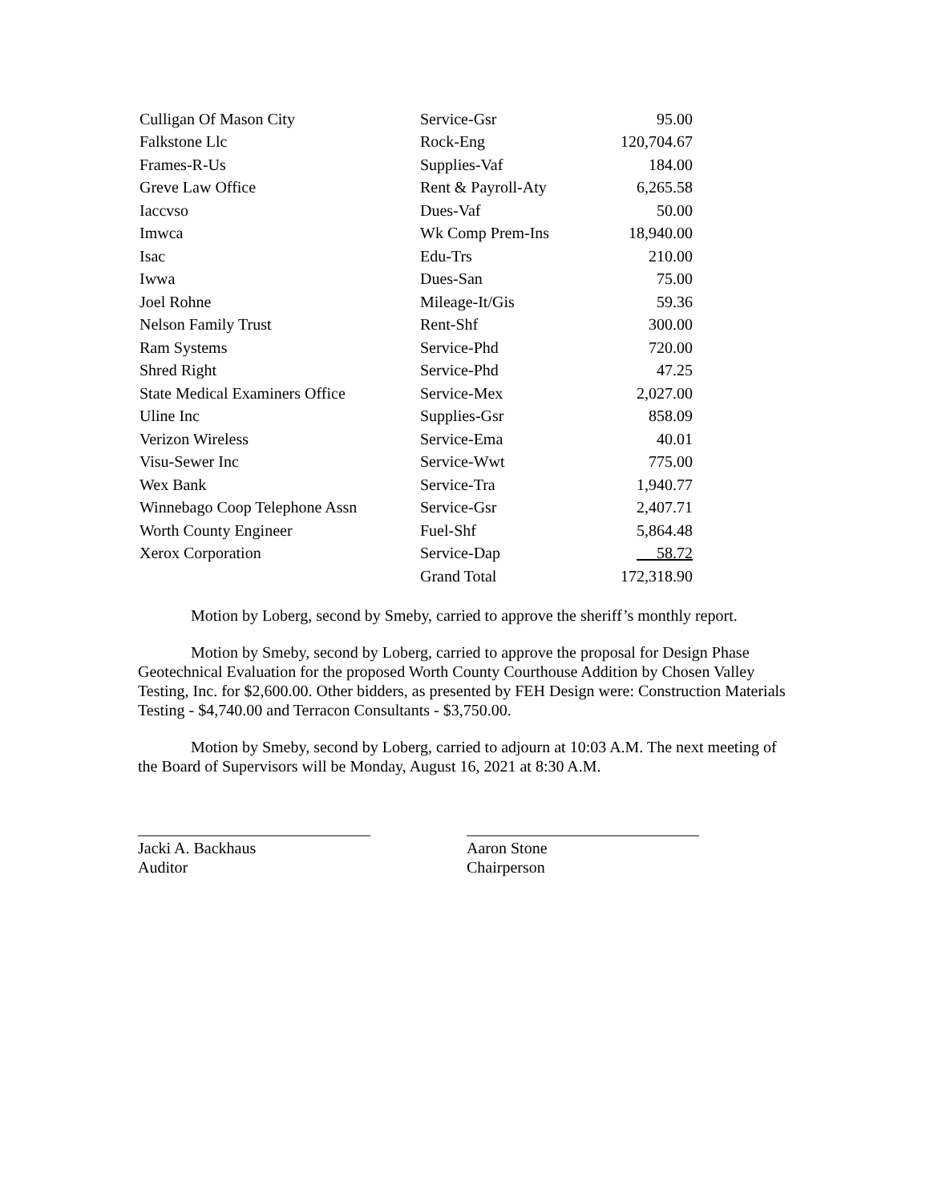| Culligan Of Mason City | Service-Gsr | 95.00 |
| Falkstone Llc | Rock-Eng | 120,704.67 |
| Frames-R-Us | Supplies-Vaf | 184.00 |
| Greve Law Office | Rent & Payroll-Aty | 6,265.58 |
| Iaccvso | Dues-Vaf | 50.00 |
| Imwca | Wk Comp Prem-Ins | 18,940.00 |
| Isac | Edu-Trs | 210.00 |
| Iwwa | Dues-San | 75.00 |
| Joel Rohne | Mileage-It/Gis | 59.36 |
| Nelson Family Trust | Rent-Shf | 300.00 |
| Ram Systems | Service-Phd | 720.00 |
| Shred Right | Service-Phd | 47.25 |
| State Medical Examiners Office | Service-Mex | 2,027.00 |
| Uline Inc | Supplies-Gsr | 858.09 |
| Verizon Wireless | Service-Ema | 40.01 |
| Visu-Sewer Inc | Service-Wwt | 775.00 |
| Wex Bank | Service-Tra | 1,940.77 |
| Winnebago Coop Telephone Assn | Service-Gsr | 2,407.71 |
| Worth County Engineer | Fuel-Shf | 5,864.48 |
| Xerox Corporation | Service-Dap | 58.72 |
| | Grand Total | 172,318.90 |
Motion by Loberg, second by Smeby, carried to approve the sheriff’s monthly report.
Motion by Smeby, second by Loberg, carried to approve the proposal for Design Phase Geotechnical Evaluation for the proposed Worth County Courthouse Addition by Chosen Valley Testing, Inc. for $2,600.00. Other bidders, as presented by FEH Design were: Construction Materials Testing - $4,740.00 and Terracon Consultants - $3,750.00.
Motion by Smeby, second by Loberg, carried to adjourn at 10:03 A.M. The next meeting of the Board of Supervisors will be Monday, August 16, 2021 at 8:30 A.M.
_____________________________
Jacki A. Backhaus
Auditor
_____________________________
Aaron Stone
Chairperson